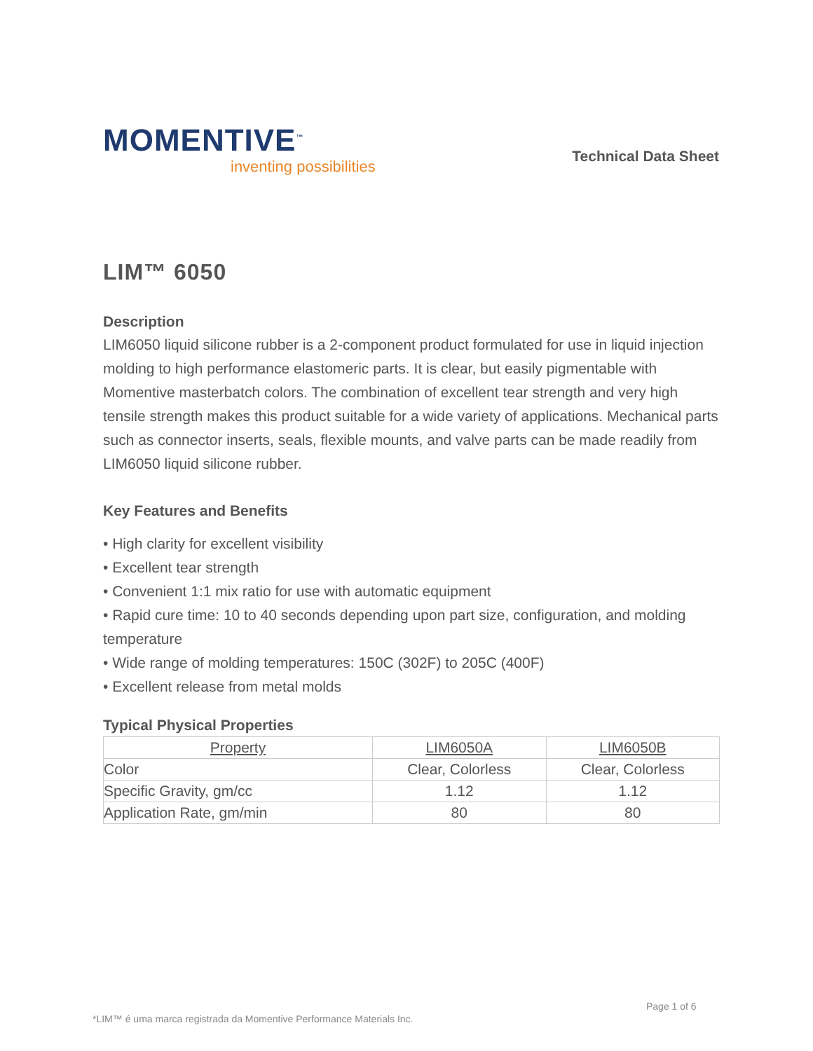MOMENTIVE<sup>™</sup>
inventing possibilities
Technical Data Sheet
LIM™ 6050
Description
LIM6050 liquid silicone rubber is a 2-component product formulated for use in liquid injection molding to high performance elastomeric parts. It is clear, but easily pigmentable with Momentive masterbatch colors. The combination of excellent tear strength and very high tensile strength makes this product suitable for a wide variety of applications. Mechanical parts such as connector inserts, seals, flexible mounts, and valve parts can be made readily from LIM6050 liquid silicone rubber.
Key Features and Benefits
• High clarity for excellent visibility
• Excellent tear strength
• Convenient 1:1 mix ratio for use with automatic equipment
• Rapid cure time: 10 to 40 seconds depending upon part size, configuration, and molding temperature
• Wide range of molding temperatures: 150C (302F) to 205C (400F)
• Excellent release from metal molds
Typical Physical Properties
| Property | LIM6050A | LIM6050B |
| --- | --- | --- |
| Color | Clear, Colorless | Clear, Colorless |
| Specific Gravity, gm/cc | 1.12 | 1.12 |
| Application Rate, gm/min | 80 | 80 |
Page 1 of 6
*LIM™ é uma marca registrada da Momentive Performance Materials Inc.